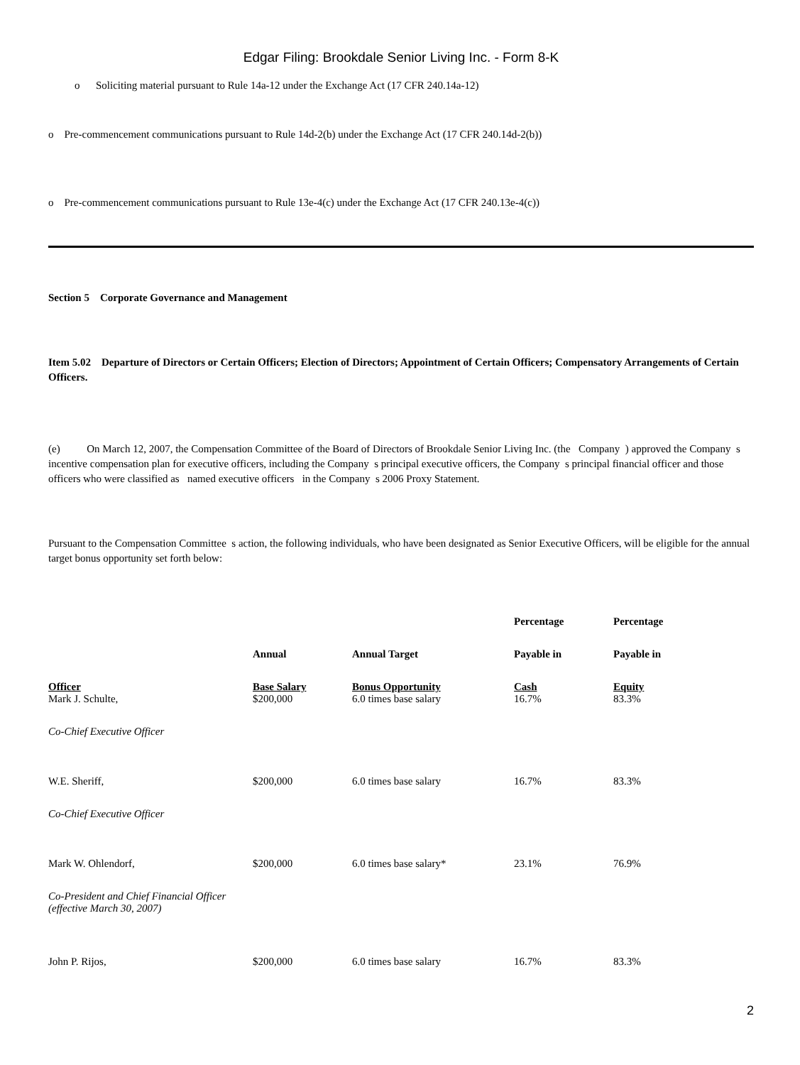Edgar Filing: Brookdale Senior Living Inc. - Form 8-K
o Soliciting material pursuant to Rule 14a-12 under the Exchange Act (17 CFR 240.14a-12)
o Pre-commencement communications pursuant to Rule 14d-2(b) under the Exchange Act (17 CFR 240.14d-2(b))
o Pre-commencement communications pursuant to Rule 13e-4(c) under the Exchange Act (17 CFR 240.13e-4(c))
Section 5 Corporate Governance and Management
Item 5.02 Departure of Directors or Certain Officers; Election of Directors; Appointment of Certain Officers; Compensatory Arrangements of Certain Officers.
(e) On March 12, 2007, the Compensation Committee of the Board of Directors of Brookdale Senior Living Inc. (the Company ) approved the Company s incentive compensation plan for executive officers, including the Company s principal executive officers, the Company s principal financial officer and those officers who were classified as named executive officers in the Company s 2006 Proxy Statement.
Pursuant to the Compensation Committee s action, the following individuals, who have been designated as Senior Executive Officers, will be eligible for the annual target bonus opportunity set forth below:
| | | | Percentage | Percentage |
| --- | --- | --- | --- | --- |
| | Annual | Annual Target | Payable in | Payable in |
| Officer | Base Salary | Bonus Opportunity | Cash | Equity |
| Mark J. Schulte, | $200,000 | 6.0 times base salary | 16.7% | 83.3% |
| Co-Chief Executive Officer | | | | |
| W.E. Sheriff, | $200,000 | 6.0 times base salary | 16.7% | 83.3% |
| Co-Chief Executive Officer | | | | |
| Mark W. Ohlendorf, | $200,000 | 6.0 times base salary* | 23.1% | 76.9% |
| Co-President and Chief Financial Officer (effective March 30, 2007) | | | | |
| John P. Rijos, | $200,000 | 6.0 times base salary | 16.7% | 83.3% |
2